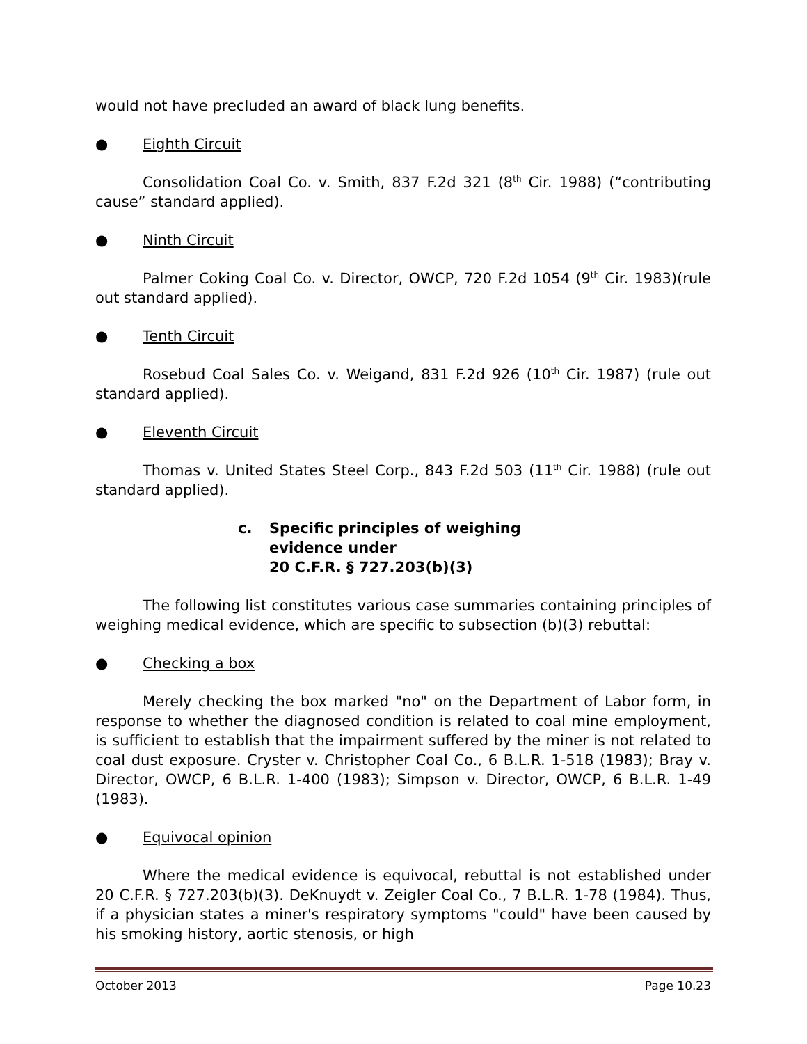would not have precluded an award of black lung benefits.
● Eighth Circuit
Consolidation Coal Co. v. Smith, 837 F.2d 321 (8<sup>th</sup> Cir. 1988) (“contributing cause” standard applied).
● Ninth Circuit
Palmer Coking Coal Co. v. Director, OWCP, 720 F.2d 1054 (9<sup>th</sup> Cir. 1983)(rule out standard applied).
● Tenth Circuit
Rosebud Coal Sales Co. v. Weigand, 831 F.2d 926 (10<sup>th</sup> Cir. 1987) (rule out standard applied).
● Eleventh Circuit
Thomas v. United States Steel Corp., 843 F.2d 503 (11<sup>th</sup> Cir. 1988) (rule out standard applied).
c. Specific principles of weighing evidence under
20 C.F.R. § 727.203(b)(3)
The following list constitutes various case summaries containing principles of weighing medical evidence, which are specific to subsection (b)(3) rebuttal:
● Checking a box
Merely checking the box marked "no" on the Department of Labor form, in response to whether the diagnosed condition is related to coal mine employment, is sufficient to establish that the impairment suffered by the miner is not related to coal dust exposure. Cryster v. Christopher Coal Co., 6 B.L.R. 1-518 (1983); Bray v. Director, OWCP, 6 B.L.R. 1-400 (1983); Simpson v. Director, OWCP, 6 B.L.R. 1-49 (1983).
● Equivocal opinion
Where the medical evidence is equivocal, rebuttal is not established under 20 C.F.R. § 727.203(b)(3). DeKnuydt v. Zeigler Coal Co., 7 B.L.R. 1-78 (1984). Thus, if a physician states a miner's respiratory symptoms "could" have been caused by his smoking history, aortic stenosis, or high
October 2013 Page 10.23